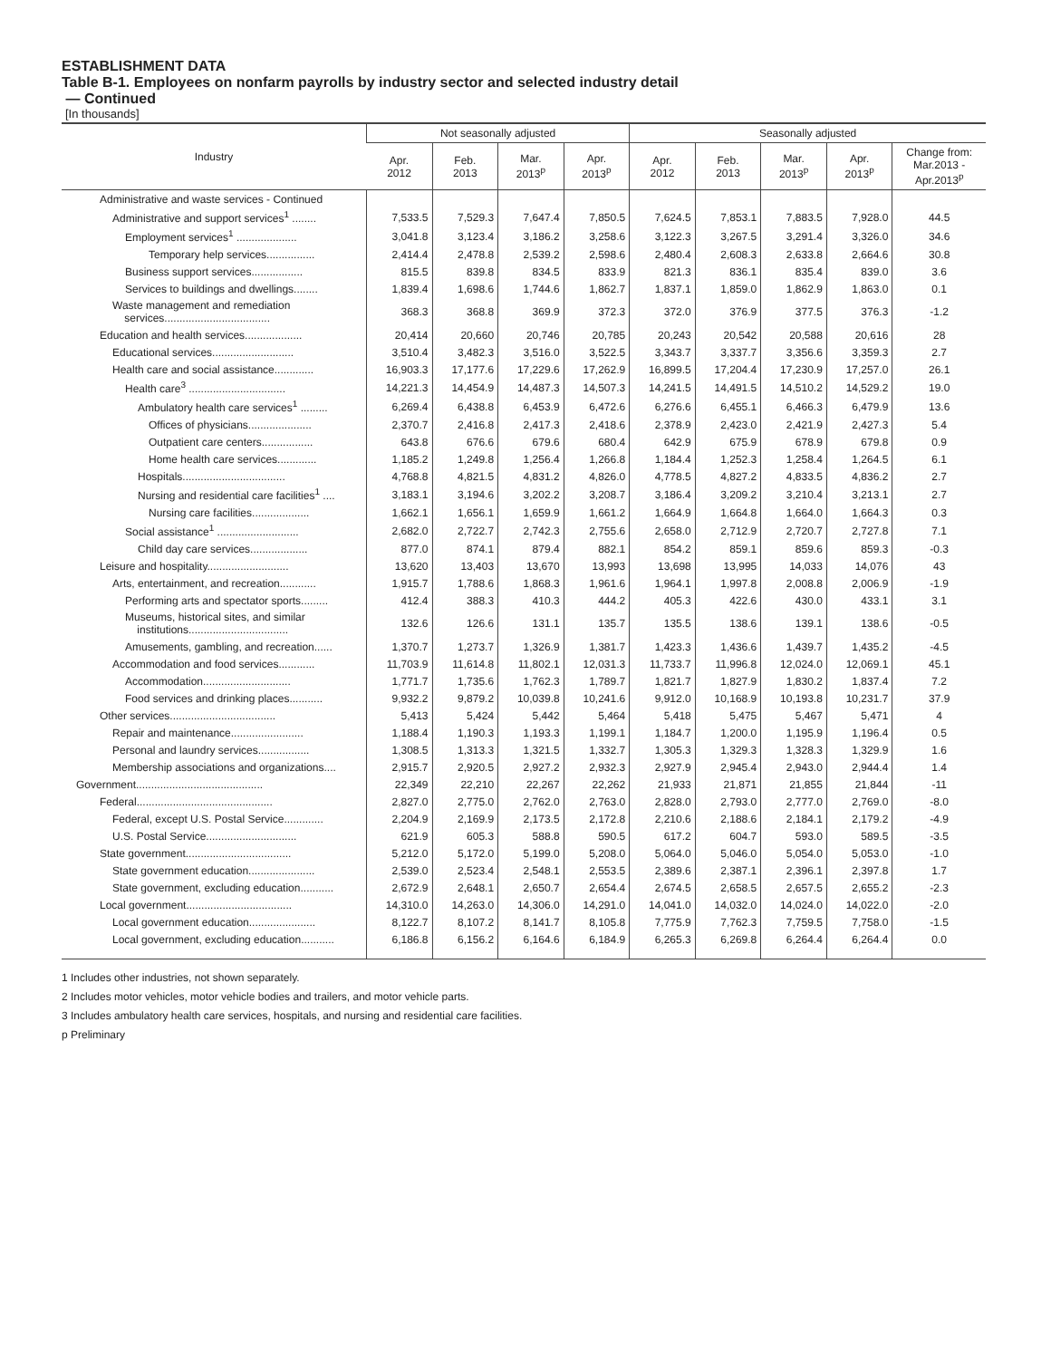ESTABLISHMENT DATA
Table B-1. Employees on nonfarm payrolls by industry sector and selected industry detail
— Continued
[In thousands]
| Industry | Not seasonally adjusted | | | | Seasonally adjusted | | | | |
| --- | --- | --- | --- | --- | --- | --- | --- | --- | --- |
| | Apr. 2012 | Feb. 2013 | Mar. 2013<sup>p</sup> | Apr. 2013<sup>p</sup> | Apr. 2012 | Feb. 2013 | Mar. 2013<sup>p</sup> | Apr. 2013<sup>p</sup> | Change from: Mar.2013 - Apr.2013<sup>p</sup> |
| Administrative and waste services - Continued | | | | | | | | | |
| Administrative and support services<sup>1</sup> ........ | 7,533.5 | 7,529.3 | 7,647.4 | 7,850.5 | 7,624.5 | 7,853.1 | 7,883.5 | 7,928.0 | 44.5 |
| Employment services<sup>1</sup> .................... | 3,041.8 | 3,123.4 | 3,186.2 | 3,258.6 | 3,122.3 | 3,267.5 | 3,291.4 | 3,326.0 | 34.6 |
| Temporary help services................ | 2,414.4 | 2,478.8 | 2,539.2 | 2,598.6 | 2,480.4 | 2,608.3 | 2,633.8 | 2,664.6 | 30.8 |
| Business support services................. | 815.5 | 839.8 | 834.5 | 833.9 | 821.3 | 836.1 | 835.4 | 839.0 | 3.6 |
| Services to buildings and dwellings........ | 1,839.4 | 1,698.6 | 1,744.6 | 1,862.7 | 1,837.1 | 1,859.0 | 1,862.9 | 1,863.0 | 0.1 |
| Waste management and remediation services................................... | 368.3 | 368.8 | 369.9 | 372.3 | 372.0 | 376.9 | 377.5 | 376.3 | -1.2 |
| Education and health services................... | 20,414 | 20,660 | 20,746 | 20,785 | 20,243 | 20,542 | 20,588 | 20,616 | 28 |
| Educational services........................... | 3,510.4 | 3,482.3 | 3,516.0 | 3,522.5 | 3,343.7 | 3,337.7 | 3,356.6 | 3,359.3 | 2.7 |
| Health care and social assistance............. | 16,903.3 | 17,177.6 | 17,229.6 | 17,262.9 | 16,899.5 | 17,204.4 | 17,230.9 | 17,257.0 | 26.1 |
| Health care<sup>3</sup> ................................ | 14,221.3 | 14,454.9 | 14,487.3 | 14,507.3 | 14,241.5 | 14,491.5 | 14,510.2 | 14,529.2 | 19.0 |
| Ambulatory health care services<sup>1</sup> ......... | 6,269.4 | 6,438.8 | 6,453.9 | 6,472.6 | 6,276.6 | 6,455.1 | 6,466.3 | 6,479.9 | 13.6 |
| Offices of physicians..................... | 2,370.7 | 2,416.8 | 2,417.3 | 2,418.6 | 2,378.9 | 2,423.0 | 2,421.9 | 2,427.3 | 5.4 |
| Outpatient care centers................. | 643.8 | 676.6 | 679.6 | 680.4 | 642.9 | 675.9 | 678.9 | 679.8 | 0.9 |
| Home health care services............. | 1,185.2 | 1,249.8 | 1,256.4 | 1,266.8 | 1,184.4 | 1,252.3 | 1,258.4 | 1,264.5 | 6.1 |
| Hospitals.................................. | 4,768.8 | 4,821.5 | 4,831.2 | 4,826.0 | 4,778.5 | 4,827.2 | 4,833.5 | 4,836.2 | 2.7 |
| Nursing and residential care facilities<sup>1</sup> .... | 3,183.1 | 3,194.6 | 3,202.2 | 3,208.7 | 3,186.4 | 3,209.2 | 3,210.4 | 3,213.1 | 2.7 |
| Nursing care facilities................... | 1,662.1 | 1,656.1 | 1,659.9 | 1,661.2 | 1,664.9 | 1,664.8 | 1,664.0 | 1,664.3 | 0.3 |
| Social assistance<sup>1</sup> ........................... | 2,682.0 | 2,722.7 | 2,742.3 | 2,755.6 | 2,658.0 | 2,712.9 | 2,720.7 | 2,727.8 | 7.1 |
| Child day care services................... | 877.0 | 874.1 | 879.4 | 882.1 | 854.2 | 859.1 | 859.6 | 859.3 | -0.3 |
| Leisure and hospitality........................... | 13,620 | 13,403 | 13,670 | 13,993 | 13,698 | 13,995 | 14,033 | 14,076 | 43 |
| Arts, entertainment, and recreation............ | 1,915.7 | 1,788.6 | 1,868.3 | 1,961.6 | 1,964.1 | 1,997.8 | 2,008.8 | 2,006.9 | -1.9 |
| Performing arts and spectator sports......... | 412.4 | 388.3 | 410.3 | 444.2 | 405.3 | 422.6 | 430.0 | 433.1 | 3.1 |
| Museums, historical sites, and similar institutions................................. | 132.6 | 126.6 | 131.1 | 135.7 | 135.5 | 138.6 | 139.1 | 138.6 | -0.5 |
| Amusements, gambling, and recreation...... | 1,370.7 | 1,273.7 | 1,326.9 | 1,381.7 | 1,423.3 | 1,436.6 | 1,439.7 | 1,435.2 | -4.5 |
| Accommodation and food services............ | 11,703.9 | 11,614.8 | 11,802.1 | 12,031.3 | 11,733.7 | 11,996.8 | 12,024.0 | 12,069.1 | 45.1 |
| Accommodation............................. | 1,771.7 | 1,735.6 | 1,762.3 | 1,789.7 | 1,821.7 | 1,827.9 | 1,830.2 | 1,837.4 | 7.2 |
| Food services and drinking places........... | 9,932.2 | 9,879.2 | 10,039.8 | 10,241.6 | 9,912.0 | 10,168.9 | 10,193.8 | 10,231.7 | 37.9 |
| Other services................................... | 5,413 | 5,424 | 5,442 | 5,464 | 5,418 | 5,475 | 5,467 | 5,471 | 4 |
| Repair and maintenance........................ | 1,188.4 | 1,190.3 | 1,193.3 | 1,199.1 | 1,184.7 | 1,200.0 | 1,195.9 | 1,196.4 | 0.5 |
| Personal and laundry services................. | 1,308.5 | 1,313.3 | 1,321.5 | 1,332.7 | 1,305.3 | 1,329.3 | 1,328.3 | 1,329.9 | 1.6 |
| Membership associations and organizations.... | 2,915.7 | 2,920.5 | 2,927.2 | 2,932.3 | 2,927.9 | 2,945.4 | 2,943.0 | 2,944.4 | 1.4 |
| Government.......................................... | 22,349 | 22,210 | 22,267 | 22,262 | 21,933 | 21,871 | 21,855 | 21,844 | -11 |
| Federal............................................. | 2,827.0 | 2,775.0 | 2,762.0 | 2,763.0 | 2,828.0 | 2,793.0 | 2,777.0 | 2,769.0 | -8.0 |
| Federal, except U.S. Postal Service............. | 2,204.9 | 2,169.9 | 2,173.5 | 2,172.8 | 2,210.6 | 2,188.6 | 2,184.1 | 2,179.2 | -4.9 |
| U.S. Postal Service.............................. | 621.9 | 605.3 | 588.8 | 590.5 | 617.2 | 604.7 | 593.0 | 589.5 | -3.5 |
| State government................................... | 5,212.0 | 5,172.0 | 5,199.0 | 5,208.0 | 5,064.0 | 5,046.0 | 5,054.0 | 5,053.0 | -1.0 |
| State government education...................... | 2,539.0 | 2,523.4 | 2,548.1 | 2,553.5 | 2,389.6 | 2,387.1 | 2,396.1 | 2,397.8 | 1.7 |
| State government, excluding education........... | 2,672.9 | 2,648.1 | 2,650.7 | 2,654.4 | 2,674.5 | 2,658.5 | 2,657.5 | 2,655.2 | -2.3 |
| Local government................................... | 14,310.0 | 14,263.0 | 14,306.0 | 14,291.0 | 14,041.0 | 14,032.0 | 14,024.0 | 14,022.0 | -2.0 |
| Local government education...................... | 8,122.7 | 8,107.2 | 8,141.7 | 8,105.8 | 7,775.9 | 7,762.3 | 7,759.5 | 7,758.0 | -1.5 |
| Local government, excluding education........... | 6,186.8 | 6,156.2 | 6,164.6 | 6,184.9 | 6,265.3 | 6,269.8 | 6,264.4 | 6,264.4 | 0.0 |
1 Includes other industries, not shown separately.
2 Includes motor vehicles, motor vehicle bodies and trailers, and motor vehicle parts.
3 Includes ambulatory health care services, hospitals, and nursing and residential care facilities.
p Preliminary